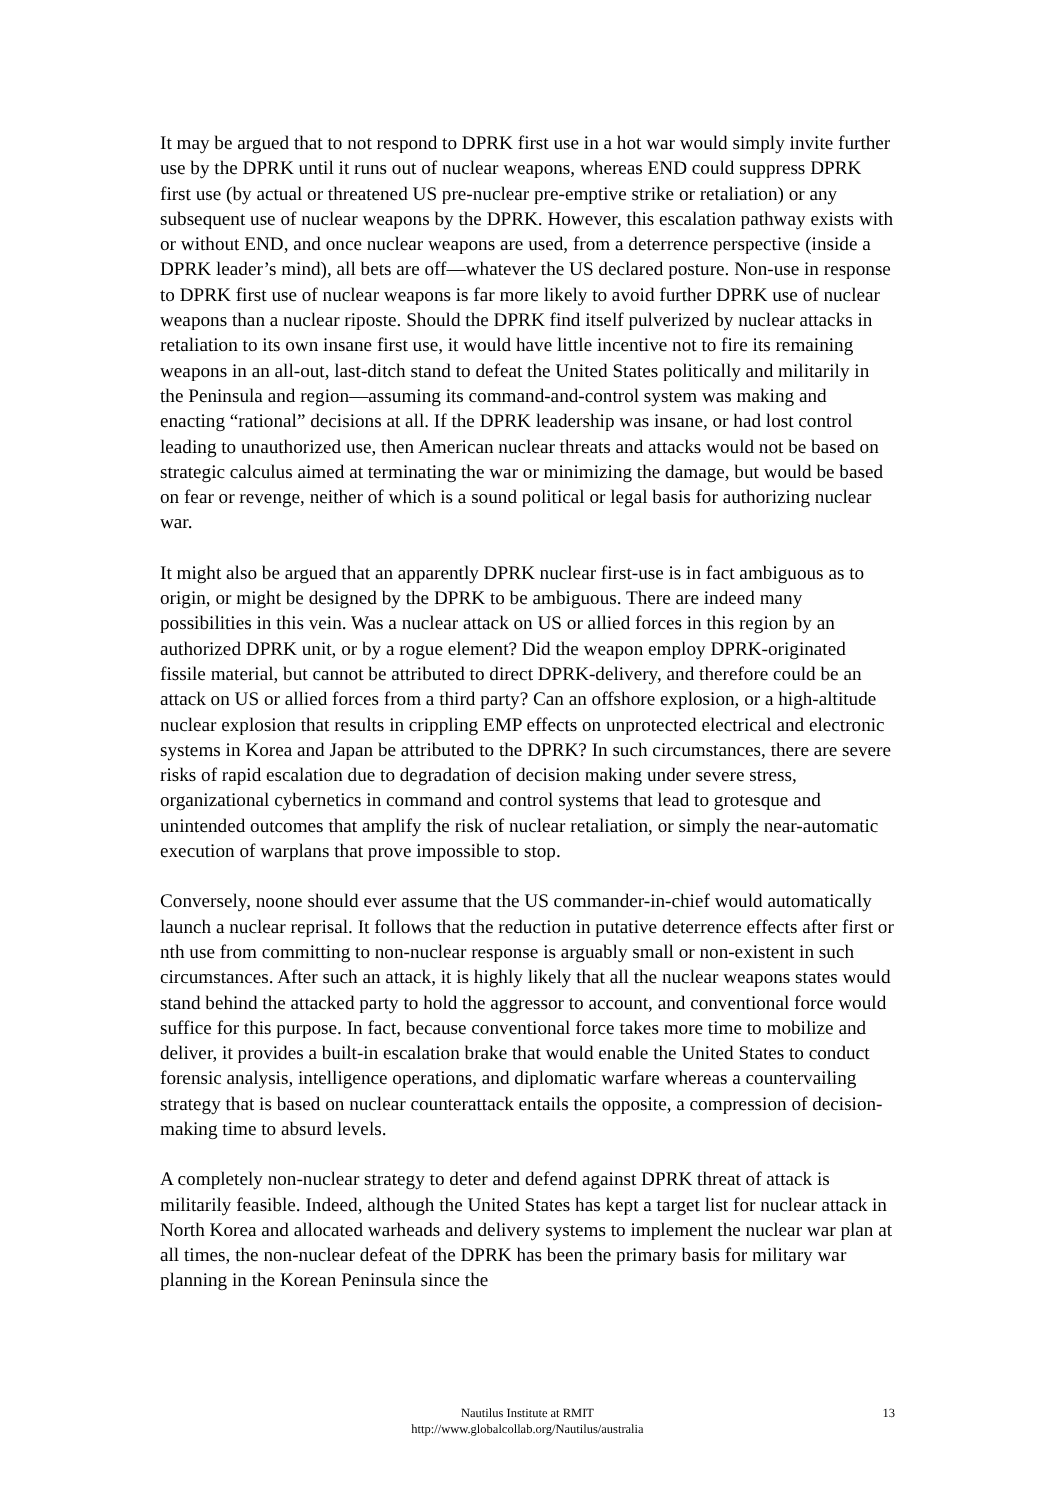It may be argued that to not respond to DPRK first use in a hot war would simply invite further use by the DPRK until it runs out of nuclear weapons, whereas END could suppress DPRK first use (by actual or threatened US pre-nuclear pre-emptive strike or retaliation) or any subsequent use of nuclear weapons by the DPRK. However, this escalation pathway exists with or without END, and once nuclear weapons are used, from a deterrence perspective (inside a DPRK leader’s mind), all bets are off—whatever the US declared posture. Non-use in response to DPRK first use of nuclear weapons is far more likely to avoid further DPRK use of nuclear weapons than a nuclear riposte. Should the DPRK find itself pulverized by nuclear attacks in retaliation to its own insane first use, it would have little incentive not to fire its remaining weapons in an all-out, last-ditch stand to defeat the United States politically and militarily in the Peninsula and region—assuming its command-and-control system was making and enacting “rational” decisions at all. If the DPRK leadership was insane, or had lost control leading to unauthorized use, then American nuclear threats and attacks would not be based on strategic calculus aimed at terminating the war or minimizing the damage, but would be based on fear or revenge, neither of which is a sound political or legal basis for authorizing nuclear war.
It might also be argued that an apparently DPRK nuclear first-use is in fact ambiguous as to origin, or might be designed by the DPRK to be ambiguous. There are indeed many possibilities in this vein. Was a nuclear attack on US or allied forces in this region by an authorized DPRK unit, or by a rogue element? Did the weapon employ DPRK-originated fissile material, but cannot be attributed to direct DPRK-delivery, and therefore could be an attack on US or allied forces from a third party? Can an offshore explosion, or a high-altitude nuclear explosion that results in crippling EMP effects on unprotected electrical and electronic systems in Korea and Japan be attributed to the DPRK? In such circumstances, there are severe risks of rapid escalation due to degradation of decision making under severe stress, organizational cybernetics in command and control systems that lead to grotesque and unintended outcomes that amplify the risk of nuclear retaliation, or simply the near-automatic execution of warplans that prove impossible to stop.
Conversely, noone should ever assume that the US commander-in-chief would automatically launch a nuclear reprisal. It follows that the reduction in putative deterrence effects after first or nth use from committing to non-nuclear response is arguably small or non-existent in such circumstances. After such an attack, it is highly likely that all the nuclear weapons states would stand behind the attacked party to hold the aggressor to account, and conventional force would suffice for this purpose. In fact, because conventional force takes more time to mobilize and deliver, it provides a built-in escalation brake that would enable the United States to conduct forensic analysis, intelligence operations, and diplomatic warfare whereas a countervailing strategy that is based on nuclear counterattack entails the opposite, a compression of decision-making time to absurd levels.
A completely non-nuclear strategy to deter and defend against DPRK threat of attack is militarily feasible. Indeed, although the United States has kept a target list for nuclear attack in North Korea and allocated warheads and delivery systems to implement the nuclear war plan at all times, the non-nuclear defeat of the DPRK has been the primary basis for military war planning in the Korean Peninsula since the
13 Nautilus Institute at RMIT
http://www.globalcollab.org/Nautilus/australia